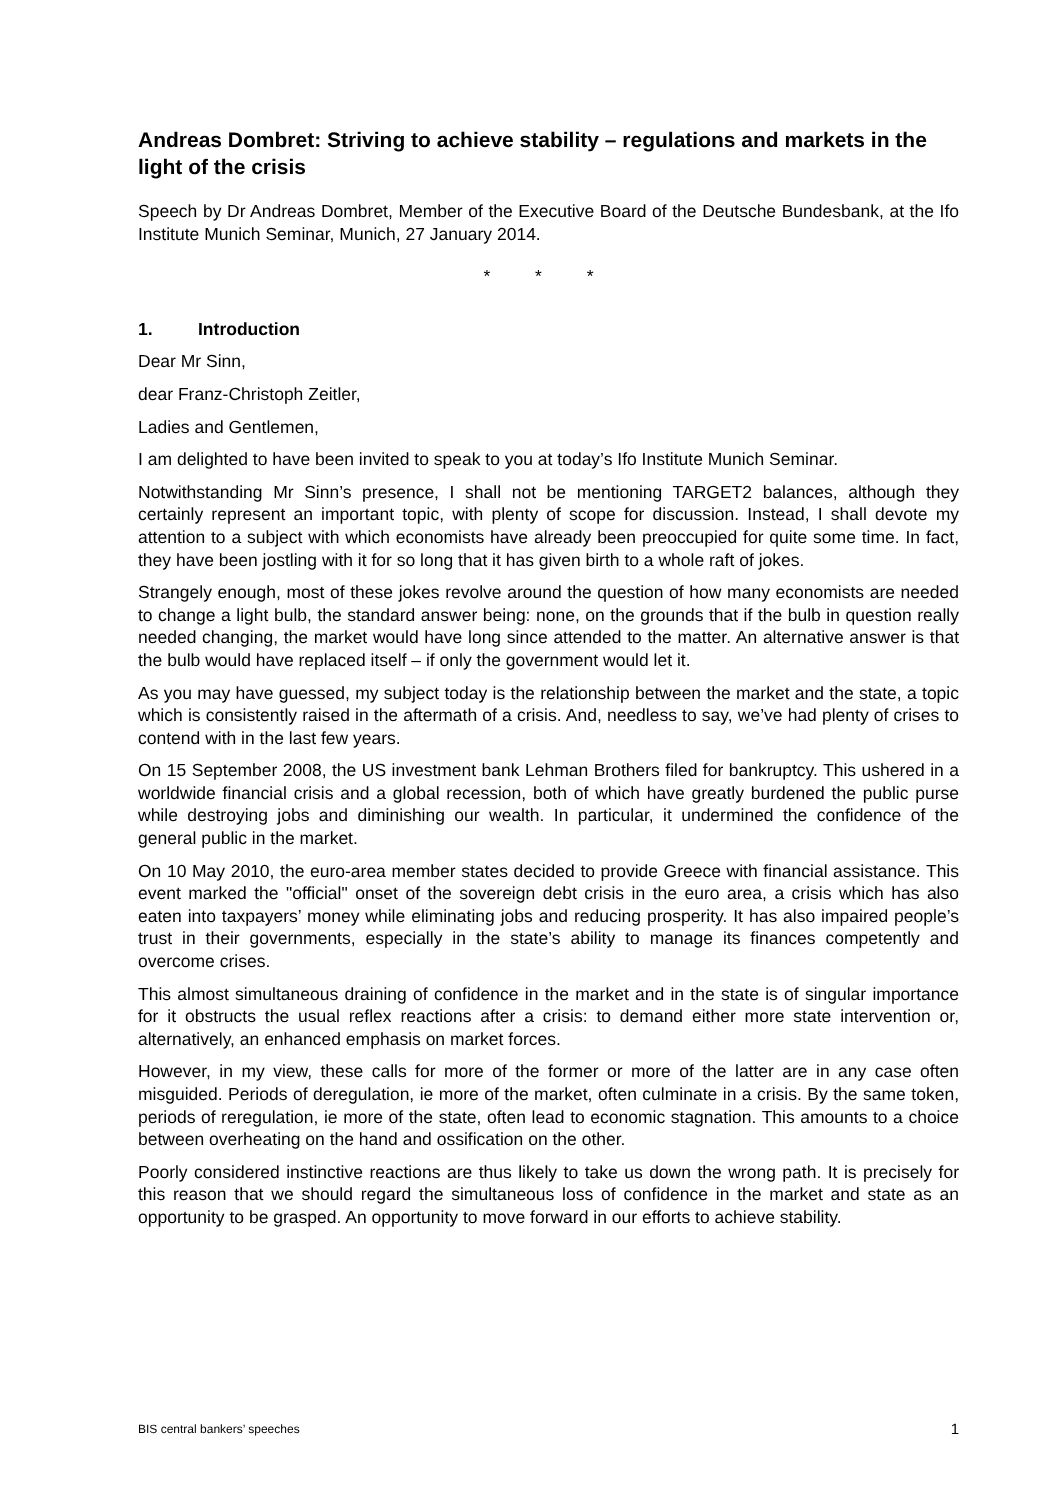Andreas Dombret: Striving to achieve stability – regulations and markets in the light of the crisis
Speech by Dr Andreas Dombret, Member of the Executive Board of the Deutsche Bundesbank, at the Ifo Institute Munich Seminar, Munich, 27 January 2014.
* * *
1. Introduction
Dear Mr Sinn,
dear Franz-Christoph Zeitler,
Ladies and Gentlemen,
I am delighted to have been invited to speak to you at today’s Ifo Institute Munich Seminar.
Notwithstanding Mr Sinn’s presence, I shall not be mentioning TARGET2 balances, although they certainly represent an important topic, with plenty of scope for discussion. Instead, I shall devote my attention to a subject with which economists have already been preoccupied for quite some time. In fact, they have been jostling with it for so long that it has given birth to a whole raft of jokes.
Strangely enough, most of these jokes revolve around the question of how many economists are needed to change a light bulb, the standard answer being: none, on the grounds that if the bulb in question really needed changing, the market would have long since attended to the matter. An alternative answer is that the bulb would have replaced itself – if only the government would let it.
As you may have guessed, my subject today is the relationship between the market and the state, a topic which is consistently raised in the aftermath of a crisis. And, needless to say, we’ve had plenty of crises to contend with in the last few years.
On 15 September 2008, the US investment bank Lehman Brothers filed for bankruptcy. This ushered in a worldwide financial crisis and a global recession, both of which have greatly burdened the public purse while destroying jobs and diminishing our wealth. In particular, it undermined the confidence of the general public in the market.
On 10 May 2010, the euro-area member states decided to provide Greece with financial assistance. This event marked the "official" onset of the sovereign debt crisis in the euro area, a crisis which has also eaten into taxpayers’ money while eliminating jobs and reducing prosperity. It has also impaired people’s trust in their governments, especially in the state’s ability to manage its finances competently and overcome crises.
This almost simultaneous draining of confidence in the market and in the state is of singular importance for it obstructs the usual reflex reactions after a crisis: to demand either more state intervention or, alternatively, an enhanced emphasis on market forces.
However, in my view, these calls for more of the former or more of the latter are in any case often misguided. Periods of deregulation, ie more of the market, often culminate in a crisis. By the same token, periods of reregulation, ie more of the state, often lead to economic stagnation. This amounts to a choice between overheating on the hand and ossification on the other.
Poorly considered instinctive reactions are thus likely to take us down the wrong path. It is precisely for this reason that we should regard the simultaneous loss of confidence in the market and state as an opportunity to be grasped. An opportunity to move forward in our efforts to achieve stability.
BIS central bankers’ speeches 1